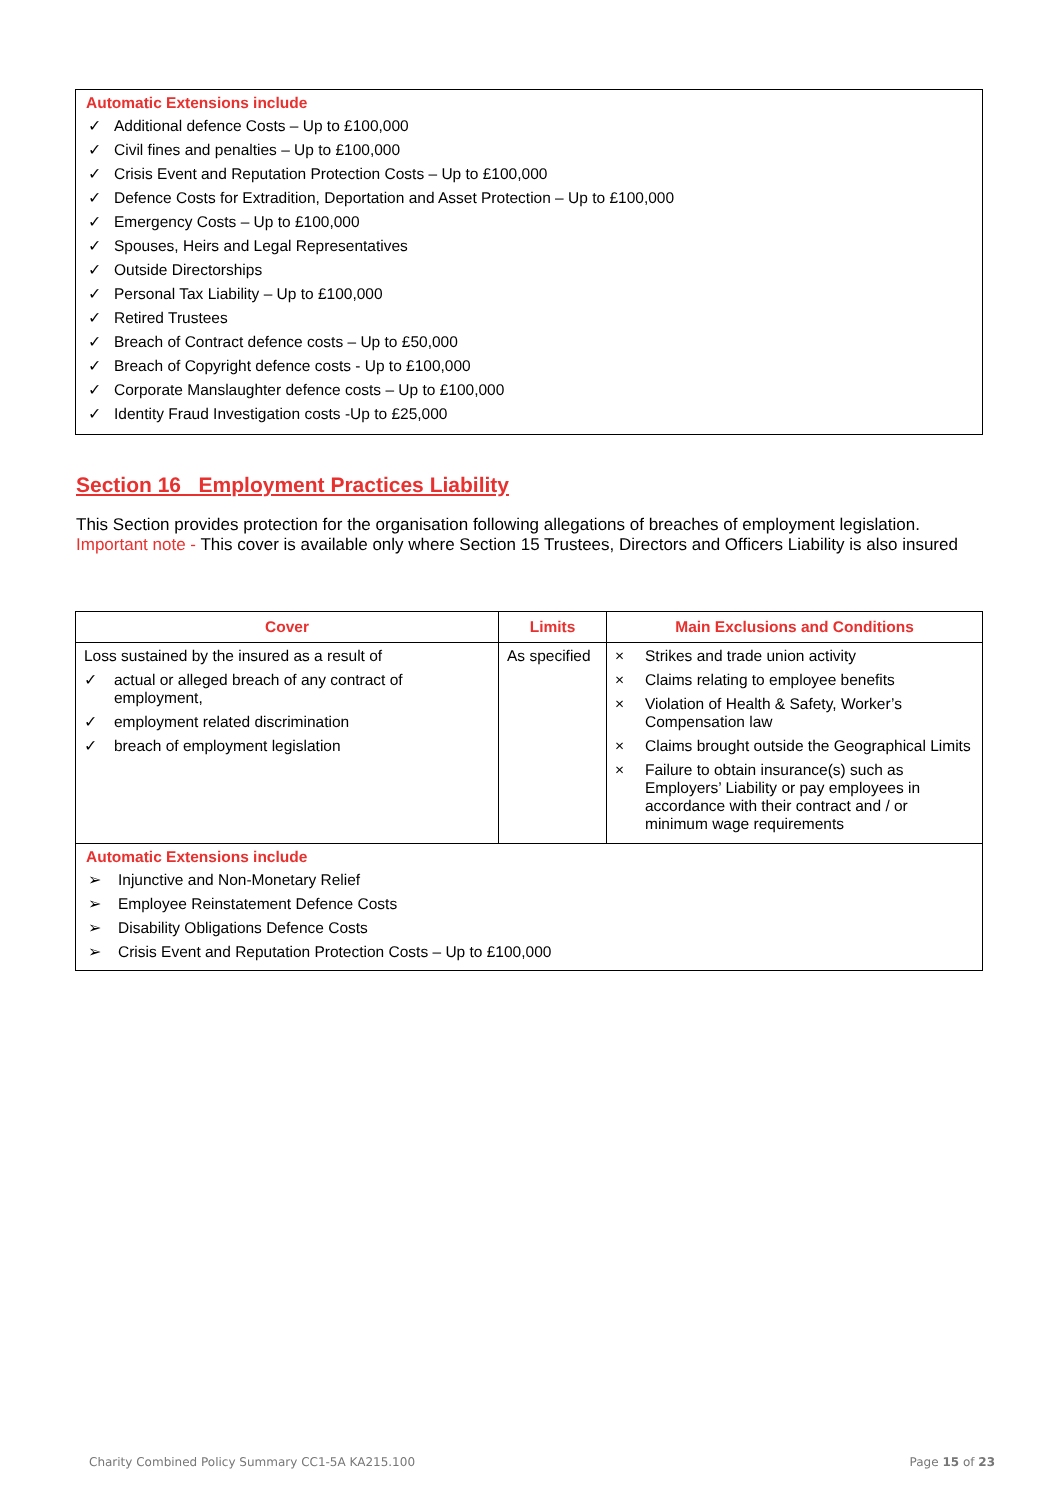Automatic Extensions include
✓ Additional defence Costs – Up to £100,000
✓ Civil fines and penalties – Up to £100,000
✓ Crisis Event and Reputation Protection Costs – Up to £100,000
✓ Defence Costs for Extradition, Deportation and Asset Protection – Up to £100,000
✓ Emergency Costs – Up to £100,000
✓ Spouses, Heirs and Legal Representatives
✓ Outside Directorships
✓ Personal Tax Liability – Up to £100,000
✓ Retired Trustees
✓ Breach of Contract defence costs – Up to £50,000
✓ Breach of Copyright defence costs - Up to £100,000
✓ Corporate Manslaughter defence costs – Up to £100,000
✓ Identity Fraud Investigation costs -Up to £25,000
Section 16 Employment Practices Liability
This Section provides protection for the organisation following allegations of breaches of employment legislation.
Important note - This cover is available only where Section 15 Trustees, Directors and Officers Liability is also insured
| Cover | Limits | Main Exclusions and Conditions |
| --- | --- | --- |
| Loss sustained by the insured as a result of ✓ actual or alleged breach of any contract of employment, ✓ employment related discrimination ✓ breach of employment legislation | As specified | × Strikes and trade union activity × Claims relating to employee benefits × Violation of Health & Safety, Worker’s Compensation law × Claims brought outside the Geographical Limits × Failure to obtain insurance(s) such as Employers’ Liability or pay employees in accordance with their contract and / or minimum wage requirements |
| Automatic Extensions include ➢ Injunctive and Non-Monetary Relief ➢ Employee Reinstatement Defence Costs ➢ Disability Obligations Defence Costs ➢ Crisis Event and Reputation Protection Costs – Up to £100,000 | | |
Charity Combined Policy Summary CC1-5A KA215.100
Page 15 of 23